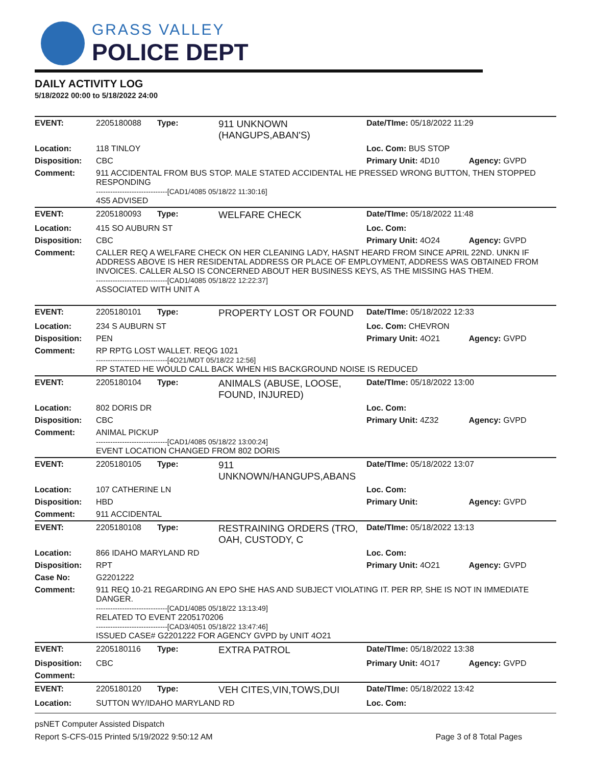GRASS VALLEY
POLICE DEPT
DAILY ACTIVITY LOG
5/18/2022 00:00 to 5/18/2022 24:00
| EVENT: | 2205180088 | Type: | 911 UNKNOWN (HANGUPS,ABAN'S) | Date/TIme: 05/18/2022 11:29 | |
| Location: | 118 TINLOY | | | Loc. Com: BUS STOP | |
| Disposition: | CBC | | | Primary Unit: 4D10 | Agency: GVPD |
| Comment: | 911 ACCIDENTAL FROM BUS STOP. MALE STATED ACCIDENTAL HE PRESSED WRONG BUTTON, THEN STOPPED RESPONDING ------------------------------[CAD1/4085 05/18/22 11:30:16] 4S5 ADVISED | | | | |
| EVENT: | 2205180093 | Type: | WELFARE CHECK | Date/TIme: 05/18/2022 11:48 | |
| Location: | 415 SO AUBURN ST | | | Loc. Com: | |
| Disposition: | CBC | | | Primary Unit: 4O24 | Agency: GVPD |
| Comment: | CALLER REQ A WELFARE CHECK ON HER CLEANING LADY, HASNT HEARD FROM SINCE APRIL 22ND. UNKN IF ADDRESS ABOVE IS HER RESIDENTAL ADDRESS OR PLACE OF EMPLOYMENT, ADDRESS WAS OBTAINED FROM INVOICES. CALLER ALSO IS CONCERNED ABOUT HER BUSINESS KEYS, AS THE MISSING HAS THEM. ------------------------------[CAD1/4085 05/18/22 12:22:37] ASSOCIATED WITH UNIT A | | | | |
| EVENT: | 2205180101 | Type: | PROPERTY LOST OR FOUND | Date/TIme: 05/18/2022 12:33 | |
| Location: | 234 S AUBURN ST | | | Loc. Com: CHEVRON | |
| Disposition: | PEN | | | Primary Unit: 4O21 | Agency: GVPD |
| Comment: | RP RPTG LOST WALLET. REQG 1021 ------------------------------[4O21/MDT 05/18/22 12:56] RP STATED HE WOULD CALL BACK WHEN HIS BACKGROUND NOISE IS REDUCED | | | | |
| EVENT: | 2205180104 | Type: | ANIMALS (ABUSE, LOOSE, FOUND, INJURED) | Date/TIme: 05/18/2022 13:00 | |
| Location: | 802 DORIS DR | | | Loc. Com: | |
| Disposition: | CBC | | | Primary Unit: 4Z32 | Agency: GVPD |
| Comment: | ANIMAL PICKUP ------------------------------[CAD1/4085 05/18/22 13:00:24] EVENT LOCATION CHANGED FROM 802 DORIS | | | | |
| EVENT: | 2205180105 | Type: | 911 UNKNOWN/HANGUPS,ABANS | Date/TIme: 05/18/2022 13:07 | |
| Location: | 107 CATHERINE LN | | | Loc. Com: | |
| Disposition: | HBD | | | Primary Unit: | Agency: GVPD |
| Comment: | 911 ACCIDENTAL | | | | |
| EVENT: | 2205180108 | Type: | RESTRAINING ORDERS (TRO, OAH, CUSTODY, C | Date/TIme: 05/18/2022 13:13 | |
| Location: | 866 IDAHO MARYLAND RD | | | Loc. Com: | |
| Disposition: | RPT | | | Primary Unit: 4O21 | Agency: GVPD |
| Case No: | G2201222 | | | | |
| Comment: | 911 REQ 10-21 REGARDING AN EPO SHE HAS AND SUBJECT VIOLATING IT. PER RP, SHE IS NOT IN IMMEDIATE DANGER. ------------------------------[CAD1/4085 05/18/22 13:13:49] RELATED TO EVENT 2205170206 ------------------------------[CAD3/4051 05/18/22 13:47:46] ISSUED CASE# G2201222 FOR AGENCY GVPD by UNIT 4O21 | | | | |
| EVENT: | 2205180116 | Type: | EXTRA PATROL | Date/TIme: 05/18/2022 13:38 | |
| Disposition: | CBC | | | Primary Unit: 4O17 | Agency: GVPD |
| Comment: | | | | | |
| EVENT: | 2205180120 | Type: | VEH CITES,VIN,TOWS,DUI | Date/TIme: 05/18/2022 13:42 | |
| Location: | SUTTON WY/IDAHO MARYLAND RD | | | Loc. Com: | |
psNET Computer Assisted Dispatch
Report S-CFS-015 Printed 5/19/2022 9:50:12 AM Page 3 of 8 Total Pages